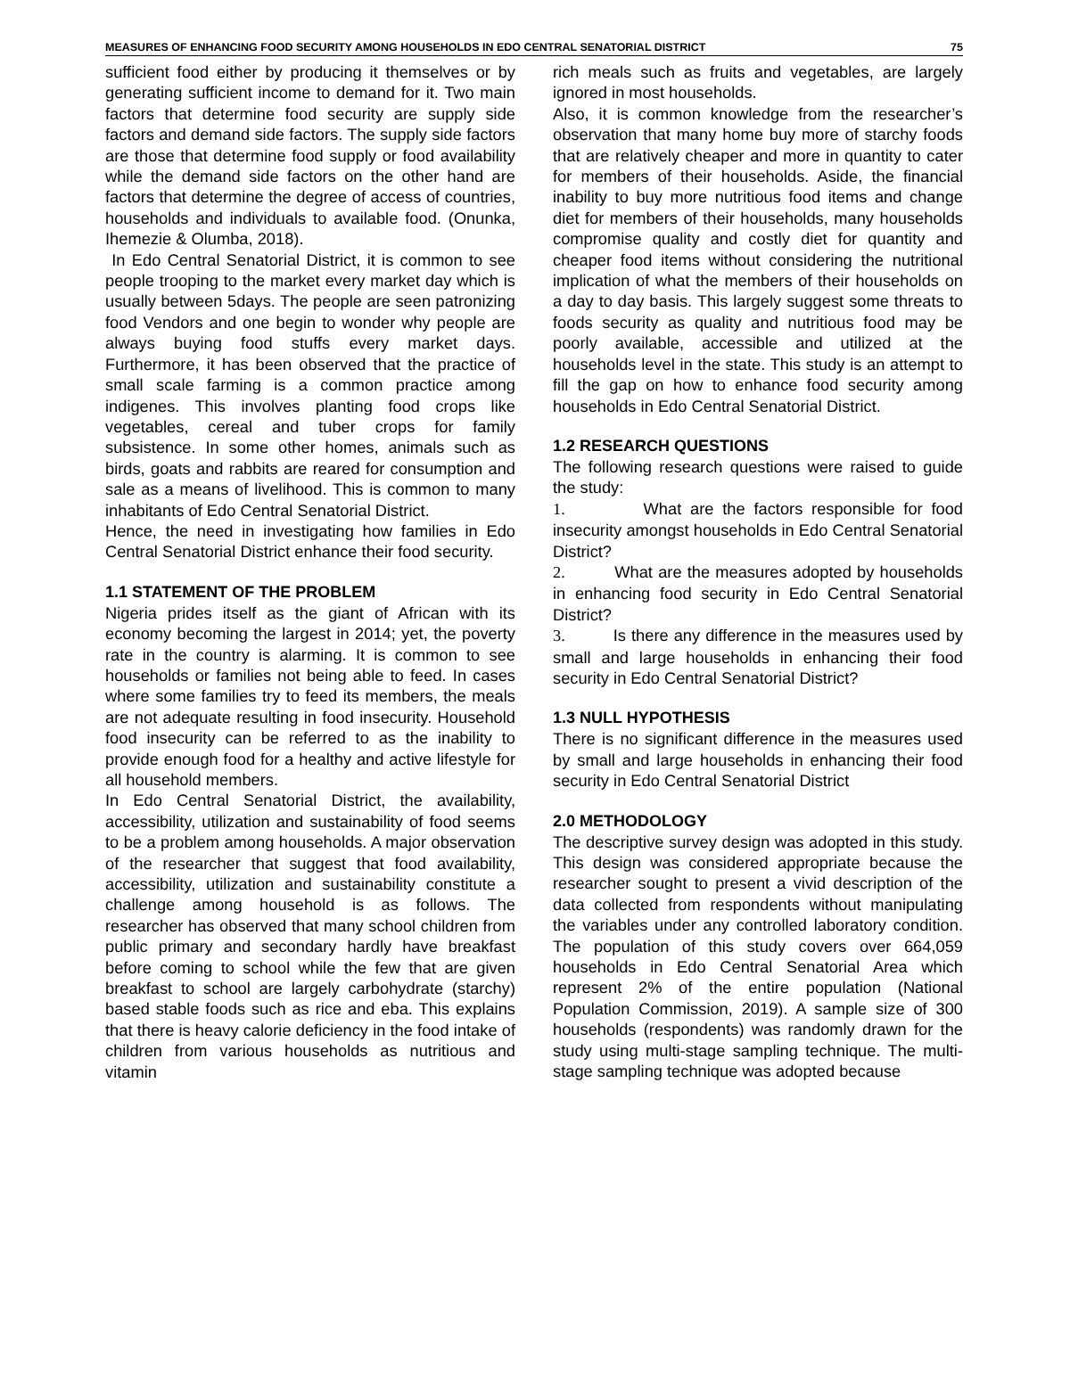MEASURES OF ENHANCING FOOD SECURITY AMONG HOUSEHOLDS IN EDO CENTRAL SENATORIAL DISTRICT 75
sufficient food either by producing it themselves or by generating sufficient income to demand for it. Two main factors that determine food security are supply side factors and demand side factors. The supply side factors are those that determine food supply or food availability while the demand side factors on the other hand are factors that determine the degree of access of countries, households and individuals to available food. (Onunka, Ihemezie & Olumba, 2018).
In Edo Central Senatorial District, it is common to see people trooping to the market every market day which is usually between 5days. The people are seen patronizing food Vendors and one begin to wonder why people are always buying food stuffs every market days. Furthermore, it has been observed that the practice of small scale farming is a common practice among indigenes. This involves planting food crops like vegetables, cereal and tuber crops for family subsistence. In some other homes, animals such as birds, goats and rabbits are reared for consumption and sale as a means of livelihood. This is common to many inhabitants of Edo Central Senatorial District.
Hence, the need in investigating how families in Edo Central Senatorial District enhance their food security.
1.1 STATEMENT OF THE PROBLEM
Nigeria prides itself as the giant of African with its economy becoming the largest in 2014; yet, the poverty rate in the country is alarming. It is common to see households or families not being able to feed. In cases where some families try to feed its members, the meals are not adequate resulting in food insecurity. Household food insecurity can be referred to as the inability to provide enough food for a healthy and active lifestyle for all household members.
In Edo Central Senatorial District, the availability, accessibility, utilization and sustainability of food seems to be a problem among households. A major observation of the researcher that suggest that food availability, accessibility, utilization and sustainability constitute a challenge among household is as follows. The researcher has observed that many school children from public primary and secondary hardly have breakfast before coming to school while the few that are given breakfast to school are largely carbohydrate (starchy) based stable foods such as rice and eba. This explains that there is heavy calorie deficiency in the food intake of children from various households as nutritious and vitamin
rich meals such as fruits and vegetables, are largely ignored in most households.
Also, it is common knowledge from the researcher’s observation that many home buy more of starchy foods that are relatively cheaper and more in quantity to cater for members of their households. Aside, the financial inability to buy more nutritious food items and change diet for members of their households, many households compromise quality and costly diet for quantity and cheaper food items without considering the nutritional implication of what the members of their households on a day to day basis. This largely suggest some threats to foods security as quality and nutritious food may be poorly available, accessible and utilized at the households level in the state. This study is an attempt to fill the gap on how to enhance food security among households in Edo Central Senatorial District.
1.2 RESEARCH QUESTIONS
The following research questions were raised to guide the study:
1. What are the factors responsible for food insecurity amongst households in Edo Central Senatorial District?
2. What are the measures adopted by households in enhancing food security in Edo Central Senatorial District?
3. Is there any difference in the measures used by small and large households in enhancing their food security in Edo Central Senatorial District?
1.3 NULL HYPOTHESIS
There is no significant difference in the measures used by small and large households in enhancing their food security in Edo Central Senatorial District
2.0 METHODOLOGY
The descriptive survey design was adopted in this study. This design was considered appropriate because the researcher sought to present a vivid description of the data collected from respondents without manipulating the variables under any controlled laboratory condition. The population of this study covers over 664,059 households in Edo Central Senatorial Area which represent 2% of the entire population (National Population Commission, 2019). A sample size of 300 households (respondents) was randomly drawn for the study using multi-stage sampling technique. The multi-stage sampling technique was adopted because